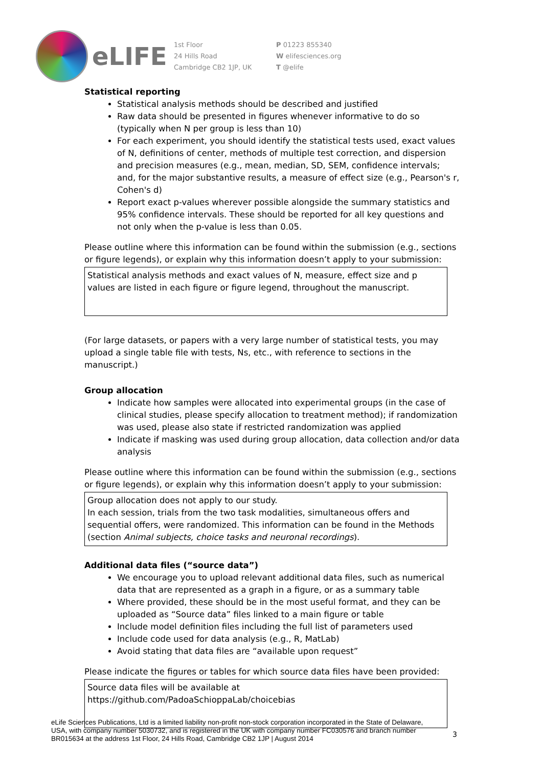eLIFE
1st Floor
24 Hills Road
Cambridge CB2 1JP, UK
P 01223 855340
W elifesciences.org
T @elife
Statistical reporting
Statistical analysis methods should be described and justified
Raw data should be presented in figures whenever informative to do so (typically when N per group is less than 10)
For each experiment, you should identify the statistical tests used, exact values of N, definitions of center, methods of multiple test correction, and dispersion and precision measures (e.g., mean, median, SD, SEM, confidence intervals; and, for the major substantive results, a measure of effect size (e.g., Pearson's r, Cohen's d)
Report exact p-values wherever possible alongside the summary statistics and 95% confidence intervals. These should be reported for all key questions and not only when the p-value is less than 0.05.
Please outline where this information can be found within the submission (e.g., sections or figure legends), or explain why this information doesn’t apply to your submission:
Statistical analysis methods and exact values of N, measure, effect size and p values are listed in each figure or figure legend, throughout the manuscript.
(For large datasets, or papers with a very large number of statistical tests, you may upload a single table file with tests, Ns, etc., with reference to sections in the manuscript.)
Group allocation
Indicate how samples were allocated into experimental groups (in the case of clinical studies, please specify allocation to treatment method); if randomization was used, please also state if restricted randomization was applied
Indicate if masking was used during group allocation, data collection and/or data analysis
Please outline where this information can be found within the submission (e.g., sections or figure legends), or explain why this information doesn’t apply to your submission:
Group allocation does not apply to our study.
In each session, trials from the two task modalities, simultaneous offers and sequential offers, were randomized. This information can be found in the Methods (section Animal subjects, choice tasks and neuronal recordings).
Additional data files (“source data”)
We encourage you to upload relevant additional data files, such as numerical data that are represented as a graph in a figure, or as a summary table
Where provided, these should be in the most useful format, and they can be uploaded as “Source data” files linked to a main figure or table
Include model definition files including the full list of parameters used
Include code used for data analysis (e.g., R, MatLab)
Avoid stating that data files are “available upon request”
Please indicate the figures or tables for which source data files have been provided:
Source data files will be available at https://github.com/PadoaSchioppaLab/choicebias
eLife Sciences Publications, Ltd is a limited liability non-profit non-stock corporation incorporated in the State of Delaware, USA, with company number 5030732, and is registered in the UK with company number FC030576 and branch number BR015634 at the address 1st Floor, 24 Hills Road, Cambridge CB2 1JP | August 2014
3